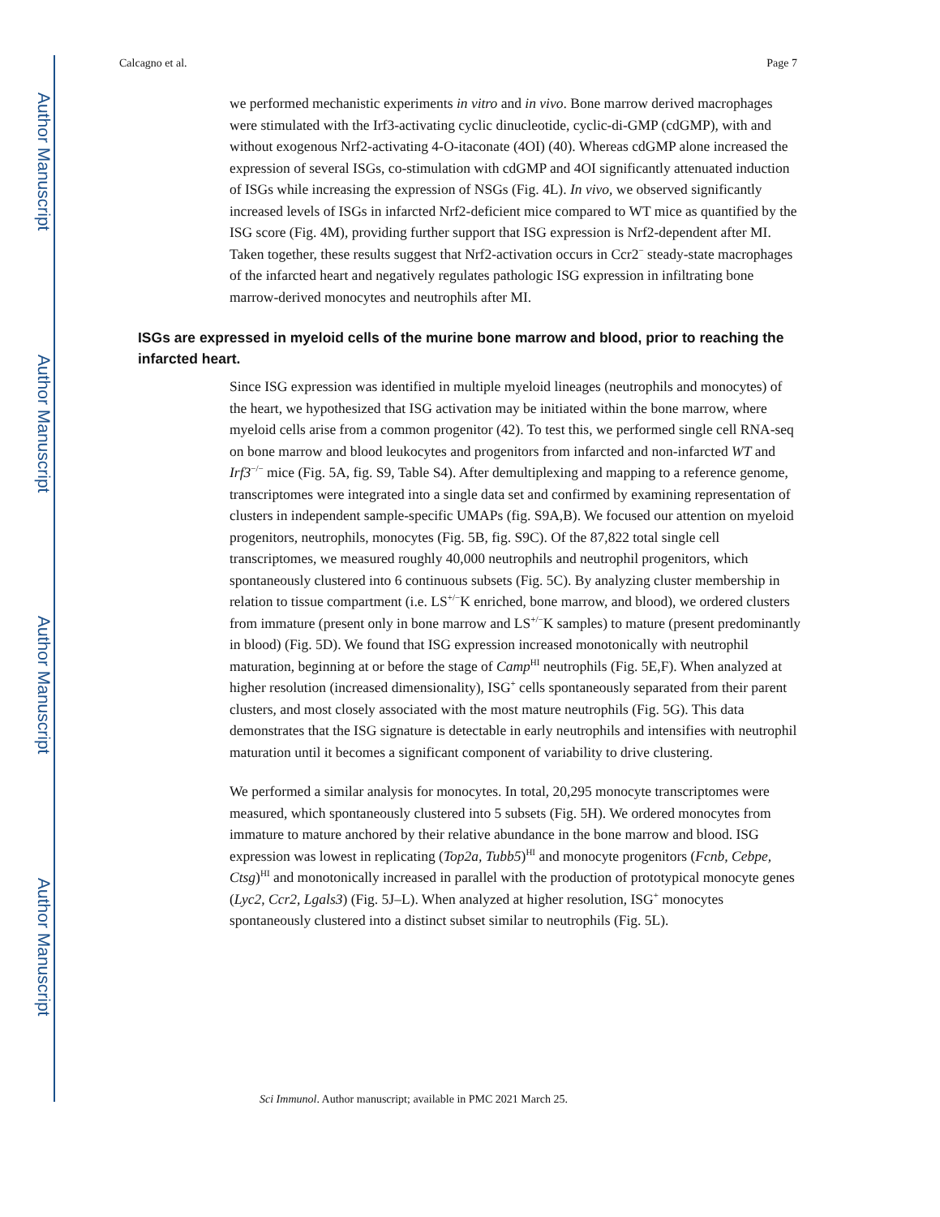Author Manuscript
Author Manuscript
Author Manuscript
Author Manuscript
Calcagno et al. Page 7
we performed mechanistic experiments in vitro and in vivo. Bone marrow derived macrophages were stimulated with the Irf3-activating cyclic dinucleotide, cyclic-di-GMP (cdGMP), with and without exogenous Nrf2-activating 4-O-itaconate (4OI) (40). Whereas cdGMP alone increased the expression of several ISGs, co-stimulation with cdGMP and 4OI significantly attenuated induction of ISGs while increasing the expression of NSGs (Fig. 4L). In vivo, we observed significantly increased levels of ISGs in infarcted Nrf2-deficient mice compared to WT mice as quantified by the ISG score (Fig. 4M), providing further support that ISG expression is Nrf2-dependent after MI. Taken together, these results suggest that Nrf2-activation occurs in Ccr2<sup>−</sup> steady-state macrophages of the infarcted heart and negatively regulates pathologic ISG expression in infiltrating bone marrow-derived monocytes and neutrophils after MI.
ISGs are expressed in myeloid cells of the murine bone marrow and blood, prior to reaching the infarcted heart.
Since ISG expression was identified in multiple myeloid lineages (neutrophils and monocytes) of the heart, we hypothesized that ISG activation may be initiated within the bone marrow, where myeloid cells arise from a common progenitor (42). To test this, we performed single cell RNA-seq on bone marrow and blood leukocytes and progenitors from infarcted and non-infarcted WT and Irf3<sup>−/−</sup> mice (Fig. 5A, fig. S9, Table S4). After demultiplexing and mapping to a reference genome, transcriptomes were integrated into a single data set and confirmed by examining representation of clusters in independent sample-specific UMAPs (fig. S9A,B). We focused our attention on myeloid progenitors, neutrophils, monocytes (Fig. 5B, fig. S9C). Of the 87,822 total single cell transcriptomes, we measured roughly 40,000 neutrophils and neutrophil progenitors, which spontaneously clustered into 6 continuous subsets (Fig. 5C). By analyzing cluster membership in relation to tissue compartment (i.e. LS<sup>+/−</sup>K enriched, bone marrow, and blood), we ordered clusters from immature (present only in bone marrow and LS<sup>+/−</sup>K samples) to mature (present predominantly in blood) (Fig. 5D). We found that ISG expression increased monotonically with neutrophil maturation, beginning at or before the stage of Camp<sup>HI</sup> neutrophils (Fig. 5E,F). When analyzed at higher resolution (increased dimensionality), ISG<sup>+</sup> cells spontaneously separated from their parent clusters, and most closely associated with the most mature neutrophils (Fig. 5G). This data demonstrates that the ISG signature is detectable in early neutrophils and intensifies with neutrophil maturation until it becomes a significant component of variability to drive clustering.
We performed a similar analysis for monocytes. In total, 20,295 monocyte transcriptomes were measured, which spontaneously clustered into 5 subsets (Fig. 5H). We ordered monocytes from immature to mature anchored by their relative abundance in the bone marrow and blood. ISG expression was lowest in replicating (Top2a, Tubb5)<sup>HI</sup> and monocyte progenitors (Fcnb, Cebpe, Ctsg)<sup>HI</sup> and monotonically increased in parallel with the production of prototypical monocyte genes (Lyc2, Ccr2, Lgals3) (Fig. 5J–L). When analyzed at higher resolution, ISG<sup>+</sup> monocytes spontaneously clustered into a distinct subset similar to neutrophils (Fig. 5L).
Sci Immunol. Author manuscript; available in PMC 2021 March 25.